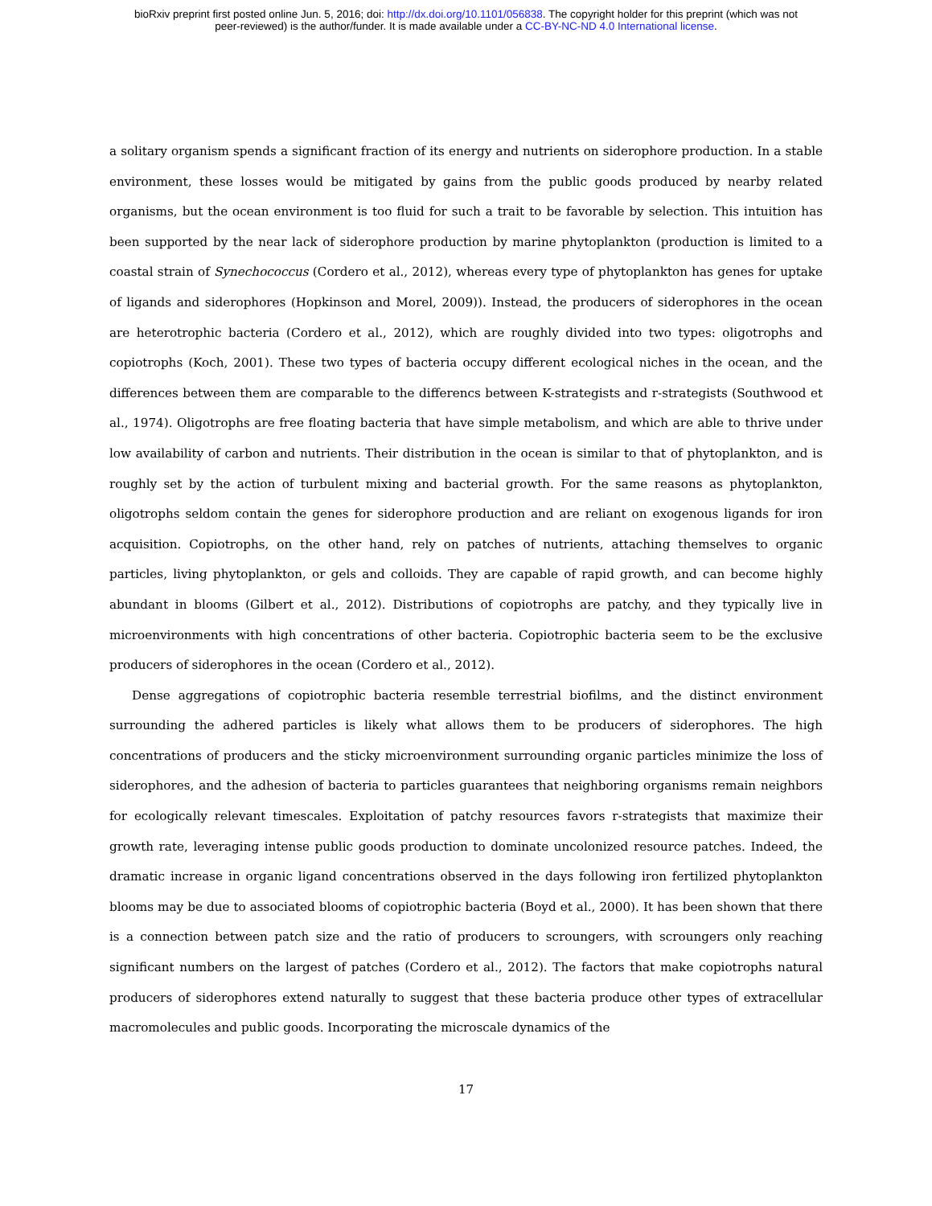bioRxiv preprint first posted online Jun. 5, 2016; doi: http://dx.doi.org/10.1101/056838. The copyright holder for this preprint (which was not
peer-reviewed) is the author/funder. It is made available under a CC-BY-NC-ND 4.0 International license.
a solitary organism spends a significant fraction of its energy and nutrients on siderophore production. In a stable environment, these losses would be mitigated by gains from the public goods produced by nearby related organisms, but the ocean environment is too fluid for such a trait to be favorable by selection. This intuition has been supported by the near lack of siderophore production by marine phytoplankton (production is limited to a coastal strain of Synechococcus (Cordero et al., 2012), whereas every type of phytoplankton has genes for uptake of ligands and siderophores (Hopkinson and Morel, 2009)). Instead, the producers of siderophores in the ocean are heterotrophic bacteria (Cordero et al., 2012), which are roughly divided into two types: oligotrophs and copiotrophs (Koch, 2001). These two types of bacteria occupy different ecological niches in the ocean, and the differences between them are comparable to the differencs between K-strategists and r-strategists (Southwood et al., 1974). Oligotrophs are free floating bacteria that have simple metabolism, and which are able to thrive under low availability of carbon and nutrients. Their distribution in the ocean is similar to that of phytoplankton, and is roughly set by the action of turbulent mixing and bacterial growth. For the same reasons as phytoplankton, oligotrophs seldom contain the genes for siderophore production and are reliant on exogenous ligands for iron acquisition. Copiotrophs, on the other hand, rely on patches of nutrients, attaching themselves to organic particles, living phytoplankton, or gels and colloids. They are capable of rapid growth, and can become highly abundant in blooms (Gilbert et al., 2012). Distributions of copiotrophs are patchy, and they typically live in microenvironments with high concentrations of other bacteria. Copiotrophic bacteria seem to be the exclusive producers of siderophores in the ocean (Cordero et al., 2012).
Dense aggregations of copiotrophic bacteria resemble terrestrial biofilms, and the distinct environment surrounding the adhered particles is likely what allows them to be producers of siderophores. The high concentrations of producers and the sticky microenvironment surrounding organic particles minimize the loss of siderophores, and the adhesion of bacteria to particles guarantees that neighboring organisms remain neighbors for ecologically relevant timescales. Exploitation of patchy resources favors r-strategists that maximize their growth rate, leveraging intense public goods production to dominate uncolonized resource patches. Indeed, the dramatic increase in organic ligand concentrations observed in the days following iron fertilized phytoplankton blooms may be due to associated blooms of copiotrophic bacteria (Boyd et al., 2000). It has been shown that there is a connection between patch size and the ratio of producers to scroungers, with scroungers only reaching significant numbers on the largest of patches (Cordero et al., 2012). The factors that make copiotrophs natural producers of siderophores extend naturally to suggest that these bacteria produce other types of extracellular macromolecules and public goods. Incorporating the microscale dynamics of the
17